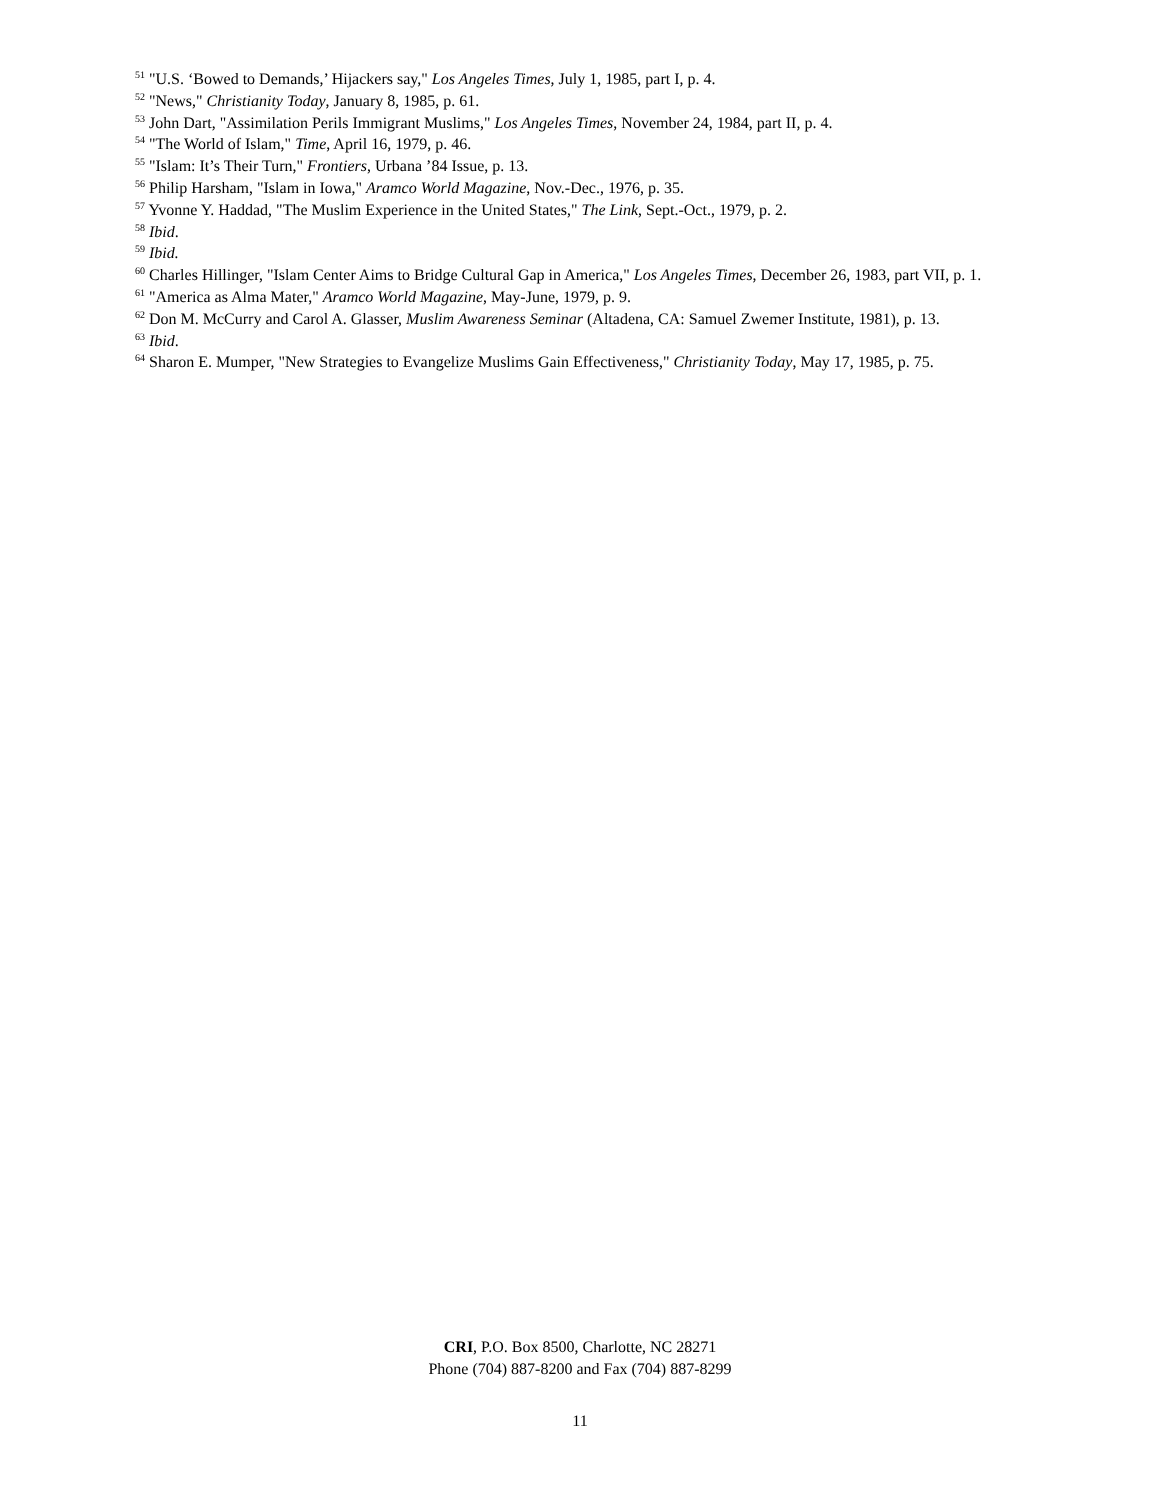<sup>51</sup> "U.S. ‘Bowed to Demands,’ Hijackers say," Los Angeles Times, July 1, 1985, part I, p. 4.
<sup>52</sup> "News," Christianity Today, January 8, 1985, p. 61.
<sup>53</sup> John Dart, "Assimilation Perils Immigrant Muslims," Los Angeles Times, November 24, 1984, part II, p. 4.
<sup>54</sup> "The World of Islam," Time, April 16, 1979, p. 46.
<sup>55</sup> "Islam: It’s Their Turn," Frontiers, Urbana ’84 Issue, p. 13.
<sup>56</sup> Philip Harsham, "Islam in Iowa," Aramco World Magazine, Nov.-Dec., 1976, p. 35.
<sup>57</sup> Yvonne Y. Haddad, "The Muslim Experience in the United States," The Link, Sept.-Oct., 1979, p. 2.
<sup>58</sup> Ibid.
<sup>59</sup> Ibid.
<sup>60</sup> Charles Hillinger, "Islam Center Aims to Bridge Cultural Gap in America," Los Angeles Times, December 26, 1983, part VII, p. 1.
<sup>61</sup> "America as Alma Mater," Aramco World Magazine, May-June, 1979, p. 9.
<sup>62</sup> Don M. McCurry and Carol A. Glasser, Muslim Awareness Seminar (Altadena, CA: Samuel Zwemer Institute, 1981), p. 13.
<sup>63</sup> Ibid.
<sup>64</sup> Sharon E. Mumper, "New Strategies to Evangelize Muslims Gain Effectiveness," Christianity Today, May 17, 1985, p. 75.
CRI, P.O. Box 8500, Charlotte, NC 28271
Phone (704) 887-8200 and Fax (704) 887-8299
11